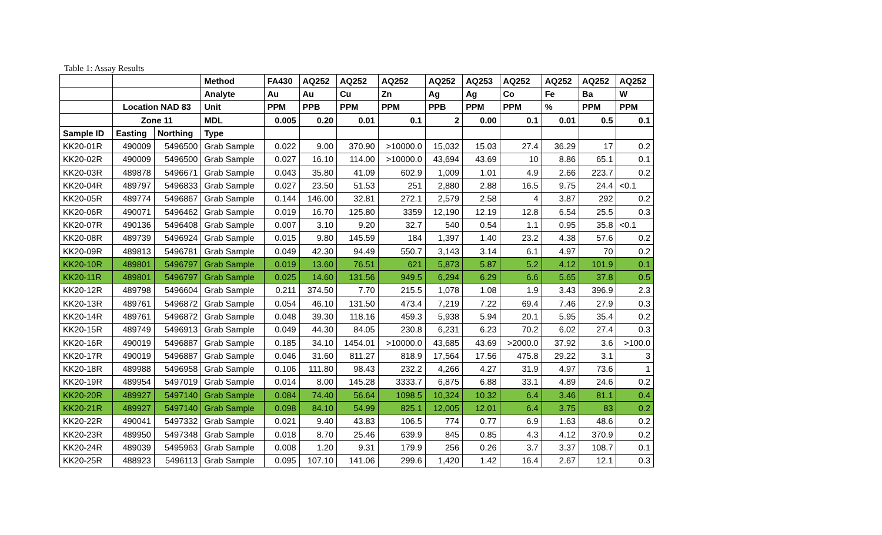Table 1: Assay Results
| | | | Method | FA430 | AQ252 | AQ252 | AQ252 | AQ252 | AQ253 | AQ252 | AQ252 | AQ252 | AQ252 |
| --- | --- | --- | --- | --- | --- | --- | --- | --- | --- | --- | --- | --- | --- |
| | | | Analyte | Au | Au | Cu | Zn | Ag | Ag | Co | Fe | Ba | W |
| | Location NAD 83 | | Unit | PPM | PPB | PPM | PPM | PPB | PPM | PPM | % | PPM | PPM |
| | Zone 11 | | MDL | 0.005 | 0.20 | 0.01 | 0.1 | 2 | 0.00 | 0.1 | 0.01 | 0.5 | 0.1 |
| Sample ID | Easting | Northing | Type | | | | | | | | | | |
| KK20-01R | 490009 | 5496500 | Grab Sample | 0.022 | 9.00 | 370.90 | >10000.0 | 15,032 | 15.03 | 27.4 | 36.29 | 17 | 0.2 |
| KK20-02R | 490009 | 5496500 | Grab Sample | 0.027 | 16.10 | 114.00 | >10000.0 | 43,694 | 43.69 | 10 | 8.86 | 65.1 | 0.1 |
| KK20-03R | 489878 | 5496671 | Grab Sample | 0.043 | 35.80 | 41.09 | 602.9 | 1,009 | 1.01 | 4.9 | 2.66 | 223.7 | 0.2 |
| KK20-04R | 489797 | 5496833 | Grab Sample | 0.027 | 23.50 | 51.53 | 251 | 2,880 | 2.88 | 16.5 | 9.75 | 24.4 | <0.1 |
| KK20-05R | 489774 | 5496867 | Grab Sample | 0.144 | 146.00 | 32.81 | 272.1 | 2,579 | 2.58 | 4 | 3.87 | 292 | 0.2 |
| KK20-06R | 490071 | 5496462 | Grab Sample | 0.019 | 16.70 | 125.80 | 3359 | 12,190 | 12.19 | 12.8 | 6.54 | 25.5 | 0.3 |
| KK20-07R | 490136 | 5496408 | Grab Sample | 0.007 | 3.10 | 9.20 | 32.7 | 540 | 0.54 | 1.1 | 0.95 | 35.8 | <0.1 |
| KK20-08R | 489739 | 5496924 | Grab Sample | 0.015 | 9.80 | 145.59 | 184 | 1,397 | 1.40 | 23.2 | 4.38 | 57.6 | 0.2 |
| KK20-09R | 489813 | 5496781 | Grab Sample | 0.049 | 42.30 | 94.49 | 550.7 | 3,143 | 3.14 | 6.1 | 4.97 | 70 | 0.2 |
| KK20-10R | 489801 | 5496797 | Grab Sample | 0.019 | 13.60 | 76.51 | 621 | 5,873 | 5.87 | 5.2 | 4.12 | 101.9 | 0.1 |
| KK20-11R | 489801 | 5496797 | Grab Sample | 0.025 | 14.60 | 131.56 | 949.5 | 6,294 | 6.29 | 6.6 | 5.65 | 37.8 | 0.5 |
| KK20-12R | 489798 | 5496604 | Grab Sample | 0.211 | 374.50 | 7.70 | 215.5 | 1,078 | 1.08 | 1.9 | 3.43 | 396.9 | 2.3 |
| KK20-13R | 489761 | 5496872 | Grab Sample | 0.054 | 46.10 | 131.50 | 473.4 | 7,219 | 7.22 | 69.4 | 7.46 | 27.9 | 0.3 |
| KK20-14R | 489761 | 5496872 | Grab Sample | 0.048 | 39.30 | 118.16 | 459.3 | 5,938 | 5.94 | 20.1 | 5.95 | 35.4 | 0.2 |
| KK20-15R | 489749 | 5496913 | Grab Sample | 0.049 | 44.30 | 84.05 | 230.8 | 6,231 | 6.23 | 70.2 | 6.02 | 27.4 | 0.3 |
| KK20-16R | 490019 | 5496887 | Grab Sample | 0.185 | 34.10 | 1454.01 | >10000.0 | 43,685 | 43.69 | >2000.0 | 37.92 | 3.6 | >100.0 |
| KK20-17R | 490019 | 5496887 | Grab Sample | 0.046 | 31.60 | 811.27 | 818.9 | 17,564 | 17.56 | 475.8 | 29.22 | 3.1 | 3 |
| KK20-18R | 489988 | 5496958 | Grab Sample | 0.106 | 111.80 | 98.43 | 232.2 | 4,266 | 4.27 | 31.9 | 4.97 | 73.6 | 1 |
| KK20-19R | 489954 | 5497019 | Grab Sample | 0.014 | 8.00 | 145.28 | 3333.7 | 6,875 | 6.88 | 33.1 | 4.89 | 24.6 | 0.2 |
| KK20-20R | 489927 | 5497140 | Grab Sample | 0.084 | 74.40 | 56.64 | 1098.5 | 10,324 | 10.32 | 6.4 | 3.46 | 81.1 | 0.4 |
| KK20-21R | 489927 | 5497140 | Grab Sample | 0.098 | 84.10 | 54.99 | 825.1 | 12,005 | 12.01 | 6.4 | 3.75 | 83 | 0.2 |
| KK20-22R | 490041 | 5497332 | Grab Sample | 0.021 | 9.40 | 43.83 | 106.5 | 774 | 0.77 | 6.9 | 1.63 | 48.6 | 0.2 |
| KK20-23R | 489950 | 5497348 | Grab Sample | 0.018 | 8.70 | 25.46 | 639.9 | 845 | 0.85 | 4.3 | 4.12 | 370.9 | 0.2 |
| KK20-24R | 489039 | 5495963 | Grab Sample | 0.008 | 1.20 | 9.31 | 179.9 | 256 | 0.26 | 3.7 | 3.37 | 108.7 | 0.1 |
| KK20-25R | 488923 | 5496113 | Grab Sample | 0.095 | 107.10 | 141.06 | 299.6 | 1,420 | 1.42 | 16.4 | 2.67 | 12.1 | 0.3 |